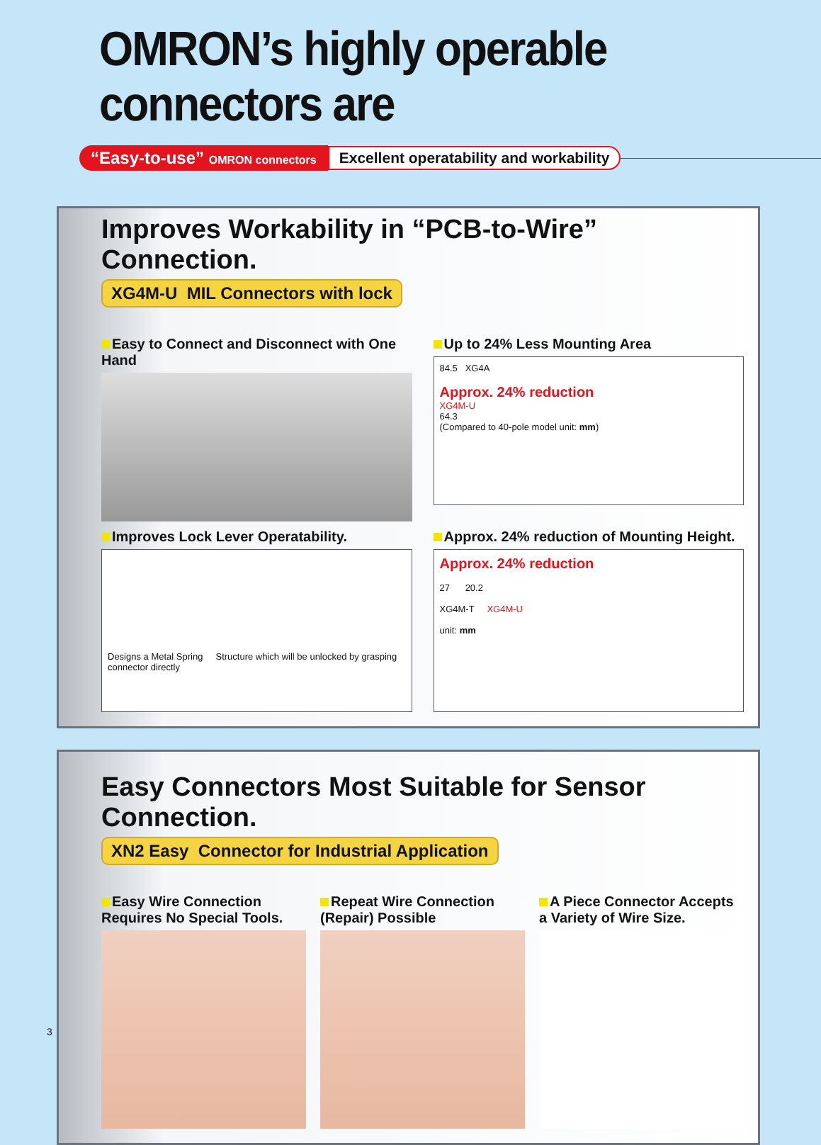OMRON’s highly operable connectors are
“Easy-to-use” OMRON connectors
Excellent operatability and workability
Improves Workability in “PCB-to-Wire” Connection.
XG4M-U MIL Connectors with lock
Easy to Connect and Disconnect with One Hand
Up to 24% Less Mounting Area
84.5 XG4A
Approx. 24% reduction
XG4M-U
64.3
(Compared to 40-pole model unit: mm)
Improves Lock Lever Operatability.
Designs a Metal Spring Structure which will be unlocked by grasping connector directly
Approx. 24% reduction of Mounting Height.
Approx. 24% reduction
27 20.2
XG4M-T XG4M-U
unit: mm
Easy Connectors Most Suitable for Sensor Connection.
XN2 Easy Connector for Industrial Application
Easy Wire Connection
Requires No Special Tools.
Repeat Wire Connection
(Repair) Possible
A Piece Connector Accepts
a Variety of Wire Size.
3